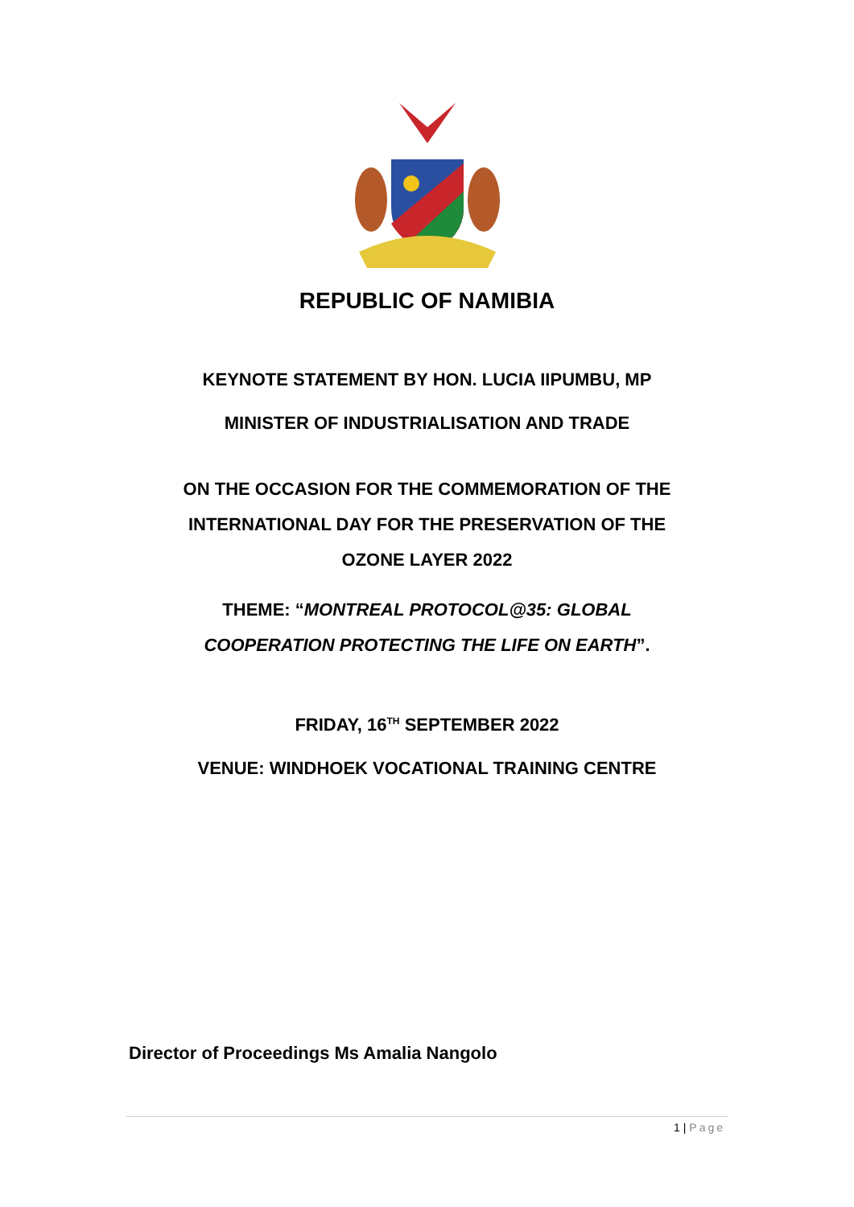REPUBLIC OF NAMIBIA
KEYNOTE STATEMENT BY HON. LUCIA IIPUMBU, MP
MINISTER OF INDUSTRIALISATION AND TRADE
ON THE OCCASION FOR THE COMMEMORATION OF THE
INTERNATIONAL DAY FOR THE PRESERVATION OF THE
OZONE LAYER 2022
THEME: “MONTREAL PROTOCOL@35: GLOBAL
COOPERATION PROTECTING THE LIFE ON EARTH”.
FRIDAY, 16<sup>TH</sup> SEPTEMBER 2022
VENUE: WINDHOEK VOCATIONAL TRAINING CENTRE
Director of Proceedings Ms Amalia Nangolo
1 | Page